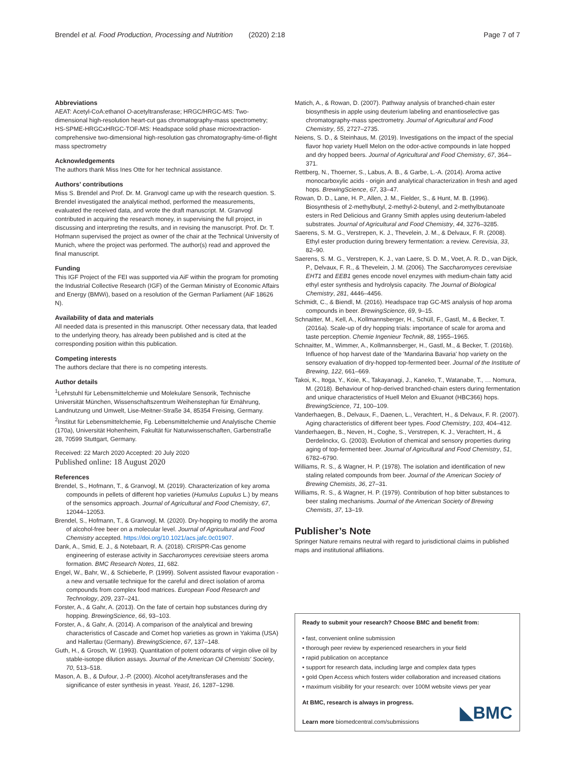Brendel et al. Food Production, Processing and Nutrition (2020) 2:18 Page 7 of 7
Abbreviations
AEAT: Acetyl-CoA:ethanol O-acetyltransferase; HRGC/HRGC-MS: Two-dimensional high-resolution heart-cut gas chromatography-mass spectrometry; HS-SPME-HRGCxHRGC-TOF-MS: Headspace solid phase microextraction-comprehensive two-dimensional high-resolution gas chromatography-time-of-flight mass spectrometry
Acknowledgements
The authors thank Miss Ines Otte for her technical assistance.
Authors’ contributions
Miss S. Brendel and Prof. Dr. M. Granvogl came up with the research question. S. Brendel investigated the analytical method, performed the measurements, evaluated the received data, and wrote the draft manuscript. M. Granvogl contributed in acquiring the research money, in supervising the full project, in discussing and interpreting the results, and in revising the manuscript. Prof. Dr. T. Hofmann supervised the project as owner of the chair at the Technical University of Munich, where the project was performed. The author(s) read and approved the final manuscript.
Funding
This IGF Project of the FEI was supported via AiF within the program for promoting the Industrial Collective Research (IGF) of the German Ministry of Economic Affairs and Energy (BMWi), based on a resolution of the German Parliament (AiF 18626 N).
Availability of data and materials
All needed data is presented in this manuscript. Other necessary data, that leaded to the underlying theory, has already been published and is cited at the corresponding position within this publication.
Competing interests
The authors declare that there is no competing interests.
Author details
<sup>1</sup> Lehrstuhl für Lebensmittelchemie und Molekulare Sensorik, Technische Universität München, Wissenschaftszentrum Weihenstephan für Ernährung, Landnutzung und Umwelt, Lise-Meitner-Straße 34, 85354 Freising, Germany. <sup>2</sup>Institut für Lebensmittelchemie, Fg. Lebensmittelchemie und Analytische Chemie (170a), Universität Hohenheim, Fakultät für Naturwissenschaften, Garbenstraße 28, 70599 Stuttgart, Germany.
Received: 22 March 2020 Accepted: 20 July 2020
Published online: 18 August 2020
References
Brendel, S., Hofmann, T., & Granvogl, M. (2019). Characterization of key aroma compounds in pellets of different hop varieties (Humulus Lupulus L.) by means of the sensomics approach. Journal of Agricultural and Food Chemistry, 67, 12044–12053.
Brendel, S., Hofmann, T., & Granvogl, M. (2020). Dry-hopping to modify the aroma of alcohol-free beer on a molecular level. Journal of Agricultural and Food Chemistry accepted. https://doi.org/10.1021/acs.jafc.0c01907.
Dank, A., Smid, E. J., & Notebaart, R. A. (2018). CRISPR-Cas genome engineering of esterase activity in Saccharomyces cerevisiae steers aroma formation. BMC Research Notes, 11, 682.
Engel, W., Bahr, W., & Schieberle, P. (1999). Solvent assisted flavour evaporation - a new and versatile technique for the careful and direct isolation of aroma compounds from complex food matrices. European Food Research and Technology, 209, 237–241.
Forster, A., & Gahr, A. (2013). On the fate of certain hop substances during dry hopping. BrewingScience, 66, 93–103.
Forster, A., & Gahr, A. (2014). A comparison of the analytical and brewing characteristics of Cascade and Comet hop varieties as grown in Yakima (USA) and Hallertau (Germany). BrewingScience, 67, 137–148.
Guth, H., & Grosch, W. (1993). Quantitation of potent odorants of virgin olive oil by stable-isotope dilution assays. Journal of the American Oil Chemists' Society, 70, 513–518.
Mason, A. B., & Dufour, J.-P. (2000). Alcohol acetyltransferases and the significance of ester synthesis in yeast. Yeast, 16, 1287–1298.
Matich, A., & Rowan, D. (2007). Pathway analysis of branched-chain ester biosynthesis in apple using deuterium labeling and enantioselective gas chromatography-mass spectrometry. Journal of Agricultural and Food Chemistry, 55, 2727–2735.
Neiens, S. D., & Steinhaus, M. (2019). Investigations on the impact of the special flavor hop variety Huell Melon on the odor-active compounds in late hopped and dry hopped beers. Journal of Agricultural and Food Chemistry, 67, 364–371.
Rettberg, N., Thoerner, S., Labus, A. B., & Garbe, L.-A. (2014). Aroma active monocarboxylic acids - origin and analytical characterization in fresh and aged hops. BrewingScience, 67, 33–47.
Rowan, D. D., Lane, H. P., Allen, J. M., Fielder, S., & Hunt, M. B. (1996). Biosynthesis of 2-methylbutyl, 2-methyl-2-butenyl, and 2-methylbutanoate esters in Red Delicious and Granny Smith apples using deuterium-labeled substrates. Journal of Agricultural and Food Chemistry, 44, 3276–3285.
Saerens, S. M. G., Verstrepen, K. J., Thevelein, J. M., & Delvaux, F. R. (2008). Ethyl ester production during brewery fermentation: a review. Cerevisia, 33, 82–90.
Saerens, S. M. G., Verstrepen, K. J., van Laere, S. D. M., Voet, A. R. D., van Dijck, P., Delvaux, F. R., & Thevelein, J. M. (2006). The Saccharomyces cerevisiae EHT1 and EEB1 genes encode novel enzymes with medium-chain fatty acid ethyl ester synthesis and hydrolysis capacity. The Journal of Biological Chemistry, 281, 4446–4456.
Schmidt, C., & Biendl, M. (2016). Headspace trap GC-MS analysis of hop aroma compounds in beer. BrewingScience, 69, 9–15.
Schnaitter, M., Kell, A., Kollmannsberger, H., Schüll, F., Gastl, M., & Becker, T. (2016a). Scale-up of dry hopping trials: importance of scale for aroma and taste perception. Chemie Ingenieur Technik, 88, 1955–1965.
Schnaitter, M., Wimmer, A., Kollmannsberger, H., Gastl, M., & Becker, T. (2016b). Influence of hop harvest date of the 'Mandarina Bavaria' hop variety on the sensory evaluation of dry-hopped top-fermented beer. Journal of the Institute of Brewing, 122, 661–669.
Takoi, K., Itoga, Y., Koie, K., Takayanagi, J., Kaneko, T., Watanabe, T., … Nomura, M. (2018). Behaviour of hop-derived branched-chain esters during fermentation and unique characteristics of Huell Melon and Ekuanot (HBC366) hops. BrewingScience, 71, 100–109.
Vanderhaegen, B., Delvaux, F., Daenen, L., Verachtert, H., & Delvaux, F. R. (2007). Aging characteristics of different beer types. Food Chemistry, 103, 404–412.
Vanderhaegen, B., Neven, H., Coghe, S., Verstrepen, K. J., Verachtert, H., & Derdelinckx, G. (2003). Evolution of chemical and sensory properties during aging of top-fermented beer. Journal of Agricultural and Food Chemistry, 51, 6782–6790.
Williams, R. S., & Wagner, H. P. (1978). The isolation and identification of new staling related compounds from beer. Journal of the American Society of Brewing Chemists, 36, 27–31.
Williams, R. S., & Wagner, H. P. (1979). Contribution of hop bitter substances to beer staling mechanisms. Journal of the American Society of Brewing Chemists, 37, 13–19.
Publisher’s Note
Springer Nature remains neutral with regard to jurisdictional claims in published maps and institutional affiliations.
Ready to submit your research? Choose BMC and benefit from:
• fast, convenient online submission
• thorough peer review by experienced researchers in your field
• rapid publication on acceptance
• support for research data, including large and complex data types
• gold Open Access which fosters wider collaboration and increased citations
• maximum visibility for your research: over 100M website views per year
At BMC, research is always in progress.
Learn more biomedcentral.com/submissions
◣BMC